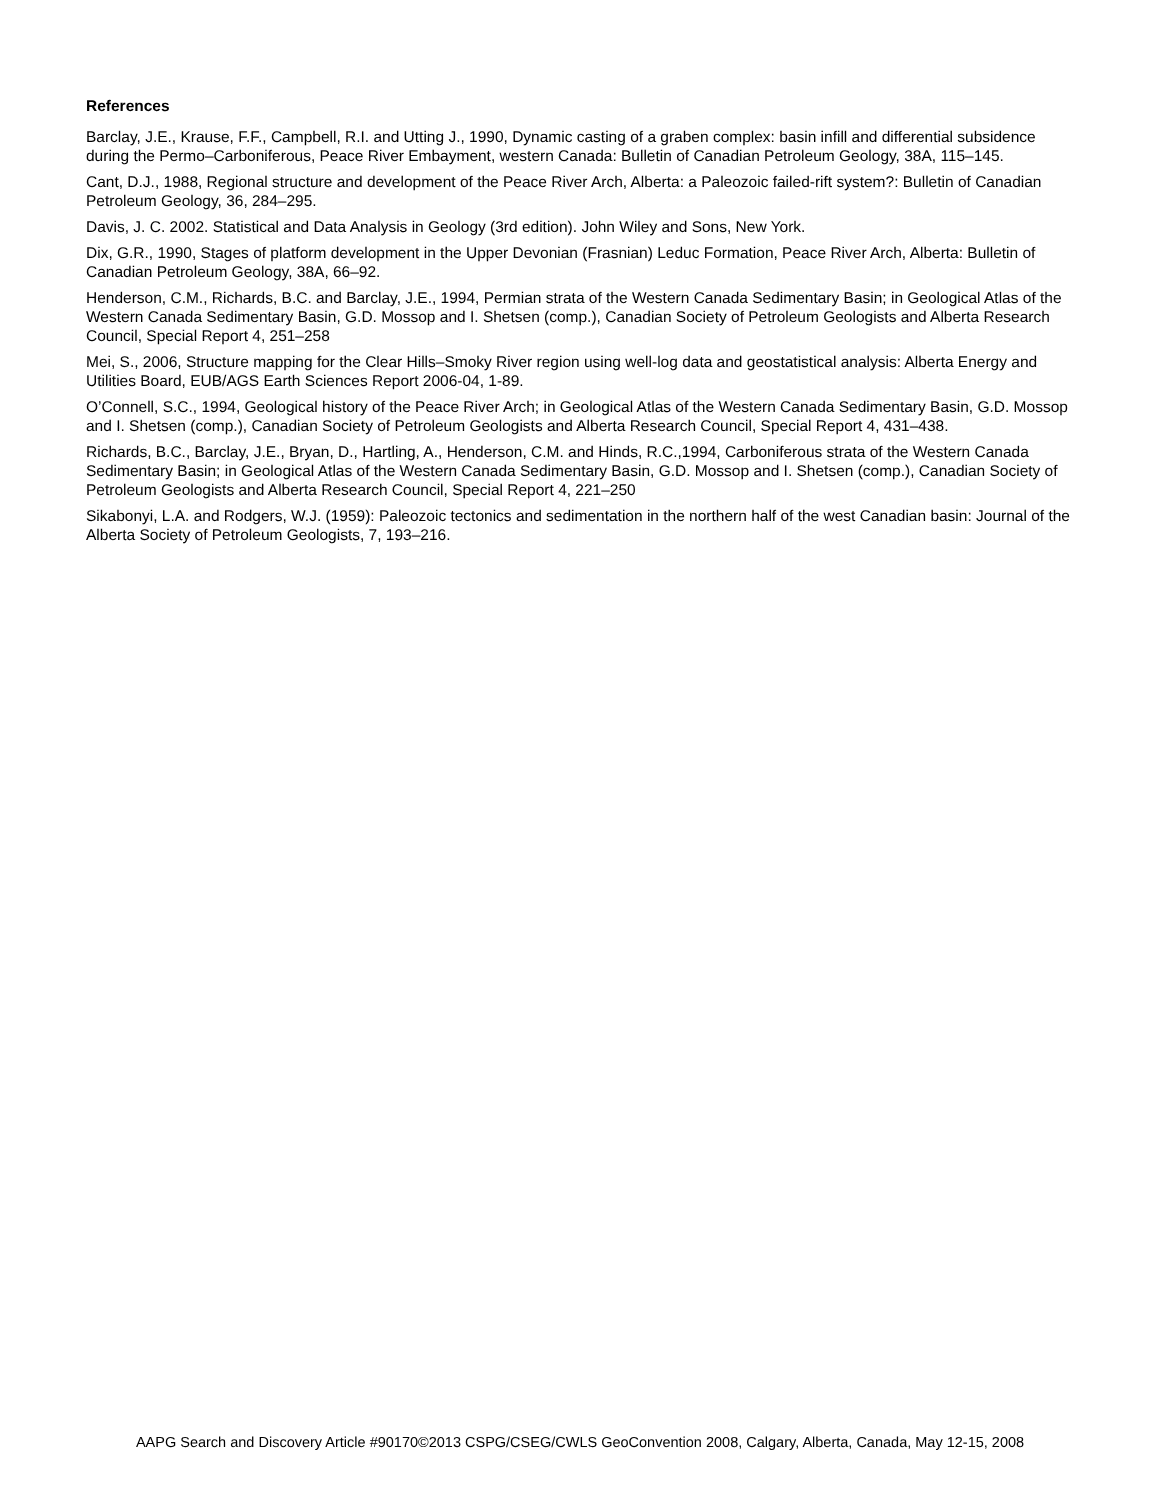References
Barclay, J.E., Krause, F.F., Campbell, R.I. and Utting J., 1990, Dynamic casting of a graben complex: basin infill and differential subsidence during the Permo–Carboniferous, Peace River Embayment, western Canada: Bulletin of Canadian Petroleum Geology, 38A, 115–145.
Cant, D.J., 1988, Regional structure and development of the Peace River Arch, Alberta: a Paleozoic failed-rift system?: Bulletin of Canadian Petroleum Geology, 36, 284–295.
Davis, J. C. 2002. Statistical and Data Analysis in Geology (3rd edition). John Wiley and Sons, New York.
Dix, G.R., 1990, Stages of platform development in the Upper Devonian (Frasnian) Leduc Formation, Peace River Arch, Alberta: Bulletin of Canadian Petroleum Geology, 38A, 66–92.
Henderson, C.M., Richards, B.C. and Barclay, J.E., 1994, Permian strata of the Western Canada Sedimentary Basin; in Geological Atlas of the Western Canada Sedimentary Basin, G.D. Mossop and I. Shetsen (comp.), Canadian Society of Petroleum Geologists and Alberta Research Council, Special Report 4, 251–258
Mei, S., 2006, Structure mapping for the Clear Hills–Smoky River region using well-log data and geostatistical analysis: Alberta Energy and Utilities Board, EUB/AGS Earth Sciences Report 2006-04, 1-89.
O’Connell, S.C., 1994, Geological history of the Peace River Arch; in Geological Atlas of the Western Canada Sedimentary Basin, G.D. Mossop and I. Shetsen (comp.), Canadian Society of Petroleum Geologists and Alberta Research Council, Special Report 4, 431–438.
Richards, B.C., Barclay, J.E., Bryan, D., Hartling, A., Henderson, C.M. and Hinds, R.C.,1994, Carboniferous strata of the Western Canada Sedimentary Basin; in Geological Atlas of the Western Canada Sedimentary Basin, G.D. Mossop and I. Shetsen (comp.), Canadian Society of Petroleum Geologists and Alberta Research Council, Special Report 4, 221–250
Sikabonyi, L.A. and Rodgers, W.J. (1959): Paleozoic tectonics and sedimentation in the northern half of the west Canadian basin: Journal of the Alberta Society of Petroleum Geologists, 7, 193–216.
AAPG Search and Discovery Article #90170©2013 CSPG/CSEG/CWLS GeoConvention 2008, Calgary, Alberta, Canada, May 12-15, 2008